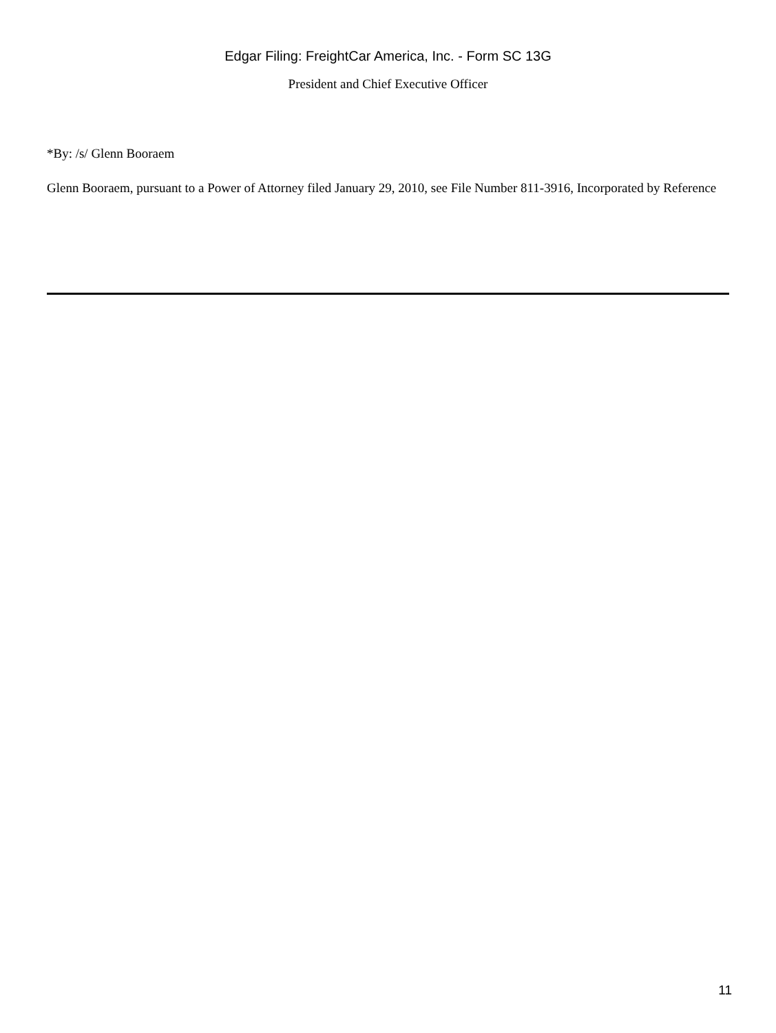Edgar Filing: FreightCar America, Inc. - Form SC 13G
President and Chief Executive Officer
*By: /s/ Glenn Booraem
Glenn Booraem, pursuant to a Power of Attorney filed January 29, 2010, see File Number 811-3916, Incorporated by Reference
11